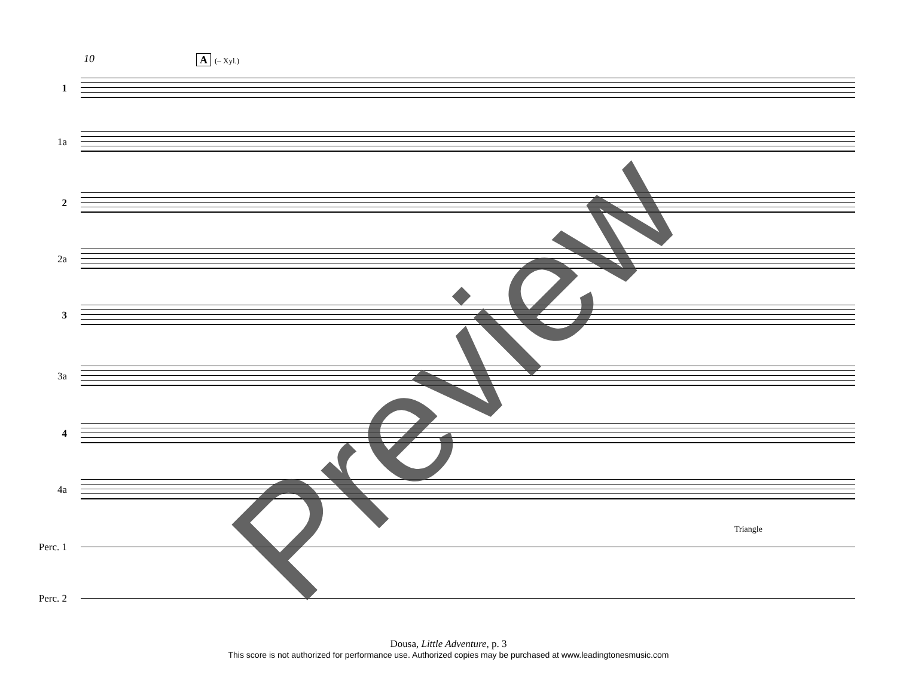10 A (– Xyl.)
1
1a
2
2a
3
3a
4
4a
Perc. 1
Perc. 2
Triangle
Preview
Dousa, Little Adventure, p. 3
This score is not authorized for performance use. Authorized copies may be purchased at www.leadingtonesmusic.com